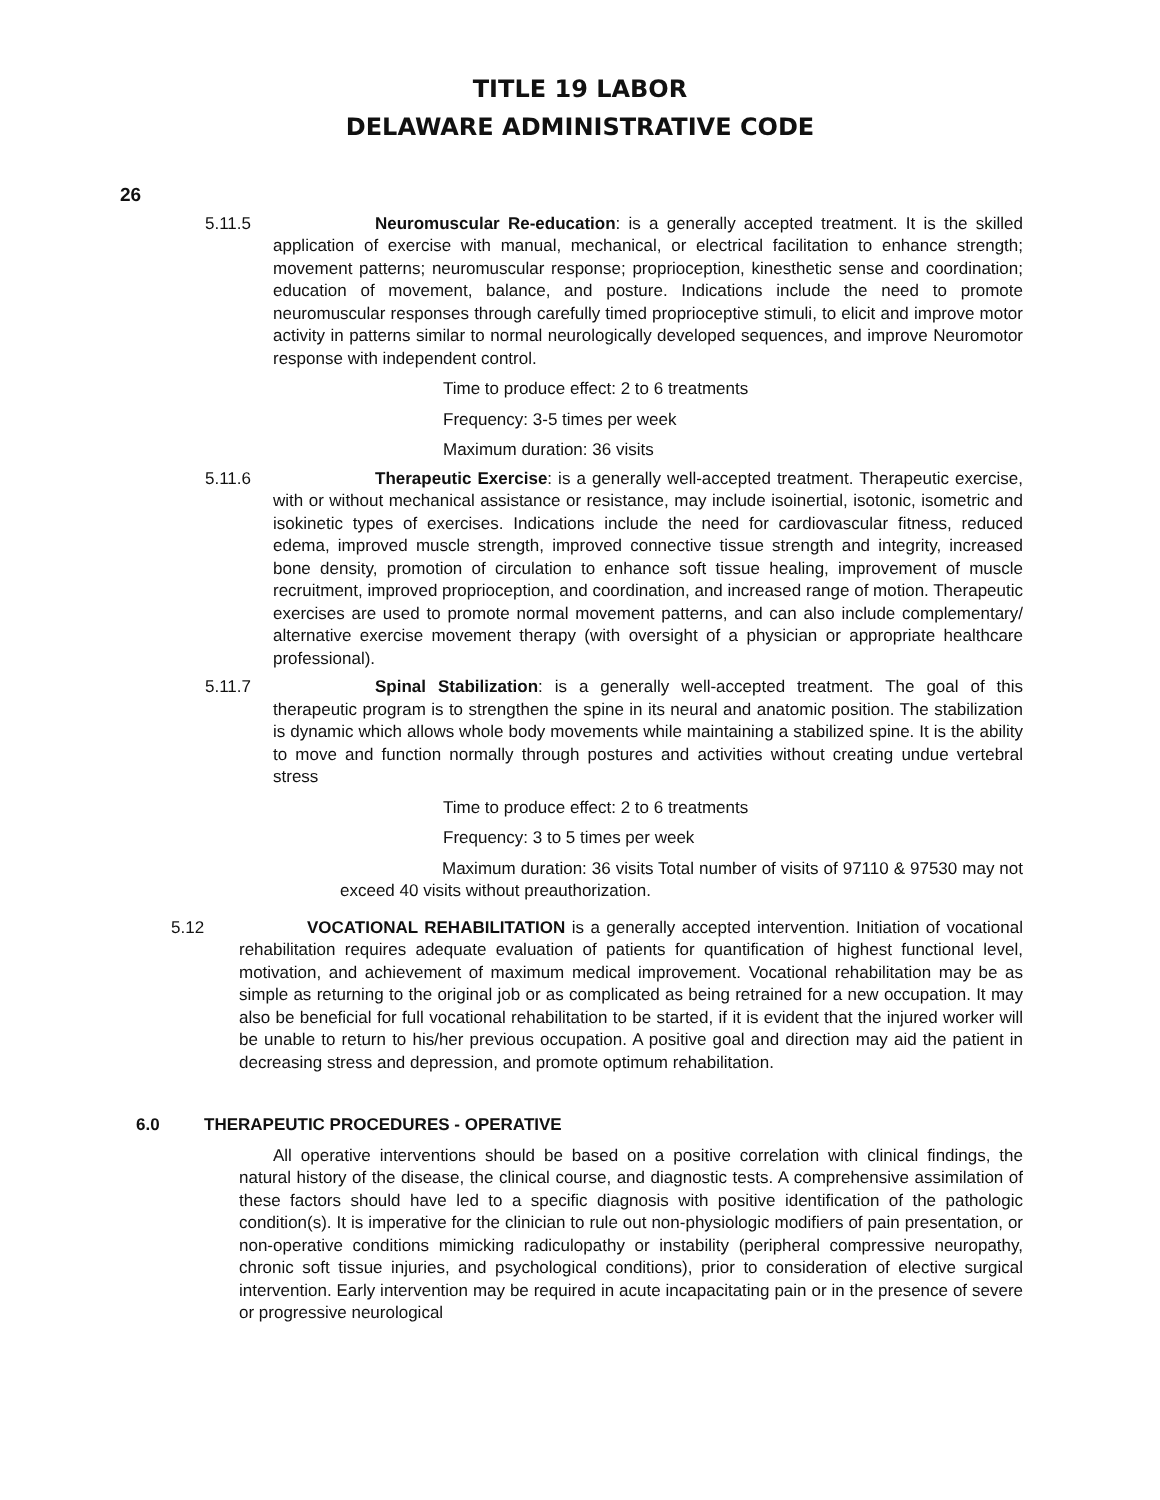TITLE 19 LABOR
DELAWARE ADMINISTRATIVE CODE
26
5.11.5 Neuromuscular Re-education: is a generally accepted treatment. It is the skilled application of exercise with manual, mechanical, or electrical facilitation to enhance strength; movement patterns; neuromuscular response; proprioception, kinesthetic sense and coordination; education of movement, balance, and posture. Indications include the need to promote neuromuscular responses through carefully timed proprioceptive stimuli, to elicit and improve motor activity in patterns similar to normal neurologically developed sequences, and improve Neuromotor response with independent control.
Time to produce effect: 2 to 6 treatments
Frequency: 3-5 times per week
Maximum duration: 36 visits
5.11.6 Therapeutic Exercise: is a generally well-accepted treatment. Therapeutic exercise, with or without mechanical assistance or resistance, may include isoinertial, isotonic, isometric and isokinetic types of exercises. Indications include the need for cardiovascular fitness, reduced edema, improved muscle strength, improved connective tissue strength and integrity, increased bone density, promotion of circulation to enhance soft tissue healing, improvement of muscle recruitment, improved proprioception, and coordination, and increased range of motion. Therapeutic exercises are used to promote normal movement patterns, and can also include complementary/ alternative exercise movement therapy (with oversight of a physician or appropriate healthcare professional).
5.11.7 Spinal Stabilization: is a generally well-accepted treatment. The goal of this therapeutic program is to strengthen the spine in its neural and anatomic position. The stabilization is dynamic which allows whole body movements while maintaining a stabilized spine. It is the ability to move and function normally through postures and activities without creating undue vertebral stress
Time to produce effect: 2 to 6 treatments
Frequency: 3 to 5 times per week
Maximum duration: 36 visits Total number of visits of 97110 & 97530 may not exceed 40 visits without preauthorization.
5.12 VOCATIONAL REHABILITATION is a generally accepted intervention. Initiation of vocational rehabilitation requires adequate evaluation of patients for quantification of highest functional level, motivation, and achievement of maximum medical improvement. Vocational rehabilitation may be as simple as returning to the original job or as complicated as being retrained for a new occupation. It may also be beneficial for full vocational rehabilitation to be started, if it is evident that the injured worker will be unable to return to his/her previous occupation. A positive goal and direction may aid the patient in decreasing stress and depression, and promote optimum rehabilitation.
6.0 THERAPEUTIC PROCEDURES - OPERATIVE
All operative interventions should be based on a positive correlation with clinical findings, the natural history of the disease, the clinical course, and diagnostic tests. A comprehensive assimilation of these factors should have led to a specific diagnosis with positive identification of the pathologic condition(s). It is imperative for the clinician to rule out non-physiologic modifiers of pain presentation, or non-operative conditions mimicking radiculopathy or instability (peripheral compressive neuropathy, chronic soft tissue injuries, and psychological conditions), prior to consideration of elective surgical intervention. Early intervention may be required in acute incapacitating pain or in the presence of severe or progressive neurological